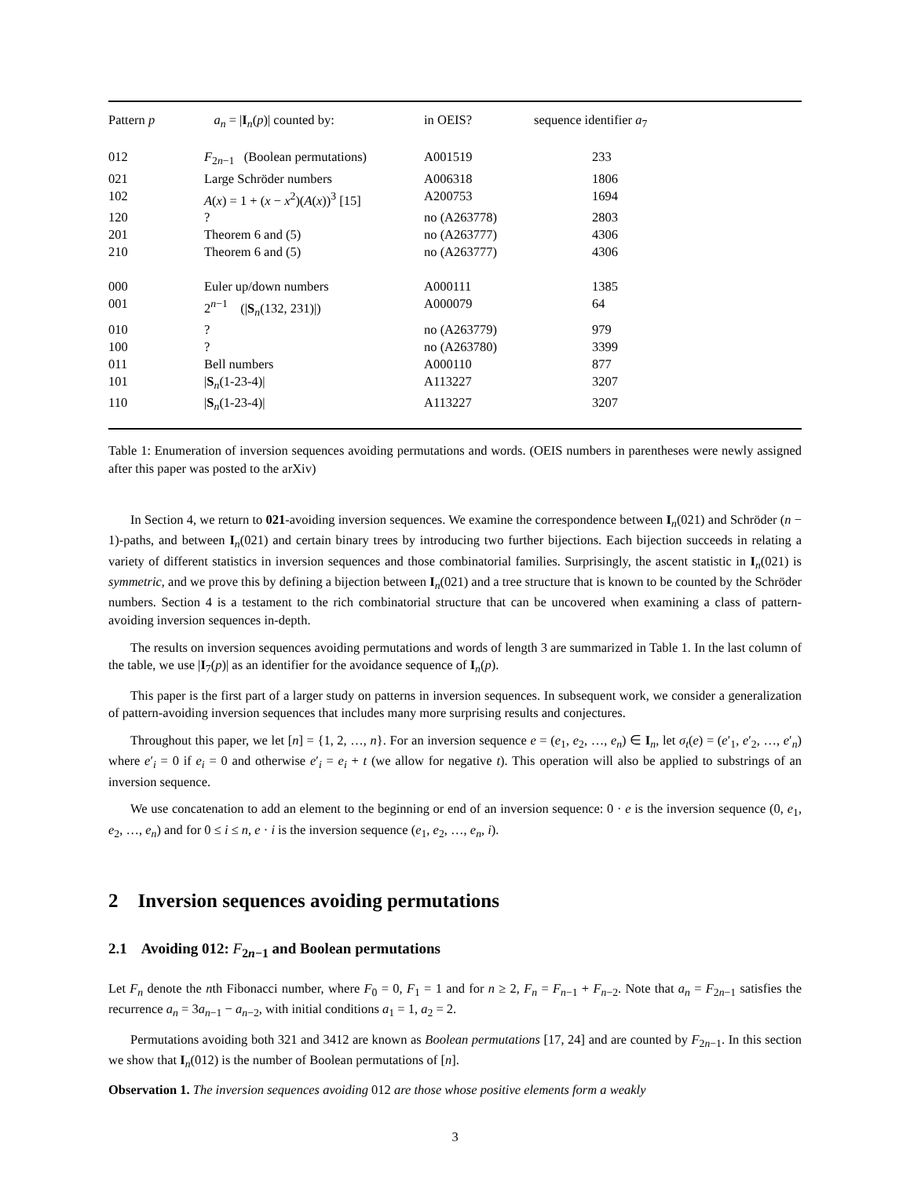| Pattern p | a<sub>n</sub> = / I<sub>n</sub>( p )/ counted by: | in OEIS? | sequence identifier a<sub>7</sub> |
| --- | --- | --- | --- |
| 012 | F<sub>2n−1</sub> (Boolean permutations) | A001519 | 233 |
| 021 | Large Schröder numbers | A006318 | 1806 |
| 102 | A ( x ) = 1 + ( x − x<sup>2</sup>)( A ( x ))<sup>3</sup> [15] | A200753 | 1694 |
| 120 | ? | no (A263778) | 2803 |
| 201 | Theorem 6 and (5) | no (A263777) | 4306 |
| 210 | Theorem 6 and (5) | no (A263777) | 4306 |
| 000 | Euler up/down numbers | A000111 | 1385 |
| 001 | 2<sup>n−1</sup> (/ S<sub>n</sub>(132, 231)/) | A000079 | 64 |
| 010 | ? | no (A263779) | 979 |
| 100 | ? | no (A263780) | 3399 |
| 011 | Bell numbers | A000110 | 877 |
| 101 | / S<sub>n</sub>(1-23-4)/ | A113227 | 3207 |
| 110 | / S<sub>n</sub>(1-23-4)/ | A113227 | 3207 |
Table 1: Enumeration of inversion sequences avoiding permutations and words. (OEIS numbers in parentheses were newly assigned after this paper was posted to the arXiv)
In Section 4, we return to 021-avoiding inversion sequences. We examine the correspondence between I<sub>n</sub>(021) and Schröder (n − 1)-paths, and between I<sub>n</sub>(021) and certain binary trees by introducing two further bijections. Each bijection succeeds in relating a variety of different statistics in inversion sequences and those combinatorial families. Surprisingly, the ascent statistic in I<sub>n</sub>(021) is symmetric, and we prove this by defining a bijection between I<sub>n</sub>(021) and a tree structure that is known to be counted by the Schröder numbers. Section 4 is a testament to the rich combinatorial structure that can be uncovered when examining a class of pattern-avoiding inversion sequences in-depth.
The results on inversion sequences avoiding permutations and words of length 3 are summarized in Table 1. In the last column of the table, we use |I<sub>7</sub>(p)| as an identifier for the avoidance sequence of I<sub>n</sub>(p).
This paper is the first part of a larger study on patterns in inversion sequences. In subsequent work, we consider a generalization of pattern-avoiding inversion sequences that includes many more surprising results and conjectures.
Throughout this paper, we let [n] = {1, 2, …, n}. For an inversion sequence e = (e<sub>1</sub>, e<sub>2</sub>, …, e<sub>n</sub>) ∈ I<sub>n</sub>, let σ<sub>t</sub>(e) = (e′<sub>1</sub>, e′<sub>2</sub>, …, e′<sub>n</sub>) where e′<sub>i</sub> = 0 if e<sub>i</sub> = 0 and otherwise e′<sub>i</sub> = e<sub>i</sub> + t (we allow for negative t). This operation will also be applied to substrings of an inversion sequence.
We use concatenation to add an element to the beginning or end of an inversion sequence: 0 · e is the inversion sequence (0, e<sub>1</sub>, e<sub>2</sub>, …, e<sub>n</sub>) and for 0 ≤ i ≤ n, e · i is the inversion sequence (e<sub>1</sub>, e<sub>2</sub>, …, e<sub>n</sub>, i).
2 Inversion sequences avoiding permutations
2.1 Avoiding 012: F<sub>2n−1</sub> and Boolean permutations
Let F<sub>n</sub> denote the nth Fibonacci number, where F<sub>0</sub> = 0, F<sub>1</sub> = 1 and for n ≥ 2, F<sub>n</sub> = F<sub>n−1</sub> + F<sub>n−2</sub>. Note that a<sub>n</sub> = F<sub>2n−1</sub> satisfies the recurrence a<sub>n</sub> = 3a<sub>n−1</sub> − a<sub>n−2</sub>, with initial conditions a<sub>1</sub> = 1, a<sub>2</sub> = 2.
Permutations avoiding both 321 and 3412 are known as Boolean permutations [17, 24] and are counted by F<sub>2n−1</sub>. In this section we show that I<sub>n</sub>(012) is the number of Boolean permutations of [n].
Observation 1. The inversion sequences avoiding 012 are those whose positive elements form a weakly
3